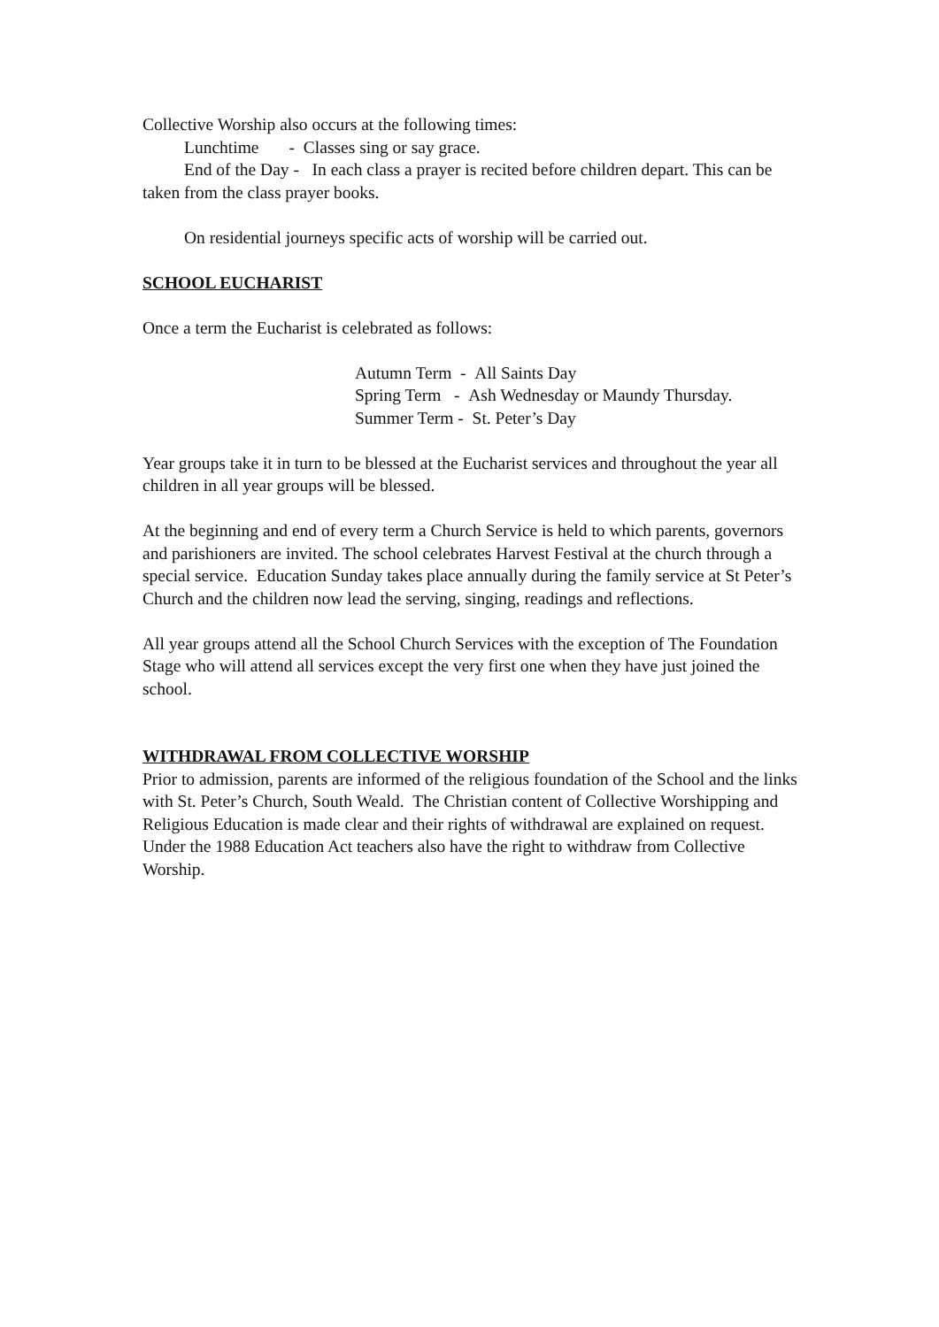Collective Worship also occurs at the following times:
Lunchtime - Classes sing or say grace.
End of the Day - In each class a prayer is recited before children depart. This can be taken from the class prayer books.
On residential journeys specific acts of worship will be carried out.
SCHOOL EUCHARIST
Once a term the Eucharist is celebrated as follows:
Autumn Term - All Saints Day
Spring Term - Ash Wednesday or Maundy Thursday.
Summer Term - St. Peter’s Day
Year groups take it in turn to be blessed at the Eucharist services and throughout the year all children in all year groups will be blessed.
At the beginning and end of every term a Church Service is held to which parents, governors and parishioners are invited. The school celebrates Harvest Festival at the church through a special service. Education Sunday takes place annually during the family service at St Peter’s Church and the children now lead the serving, singing, readings and reflections.
All year groups attend all the School Church Services with the exception of The Foundation Stage who will attend all services except the very first one when they have just joined the school.
WITHDRAWAL FROM COLLECTIVE WORSHIP
Prior to admission, parents are informed of the religious foundation of the School and the links with St. Peter’s Church, South Weald. The Christian content of Collective Worshipping and Religious Education is made clear and their rights of withdrawal are explained on request. Under the 1988 Education Act teachers also have the right to withdraw from Collective Worship.